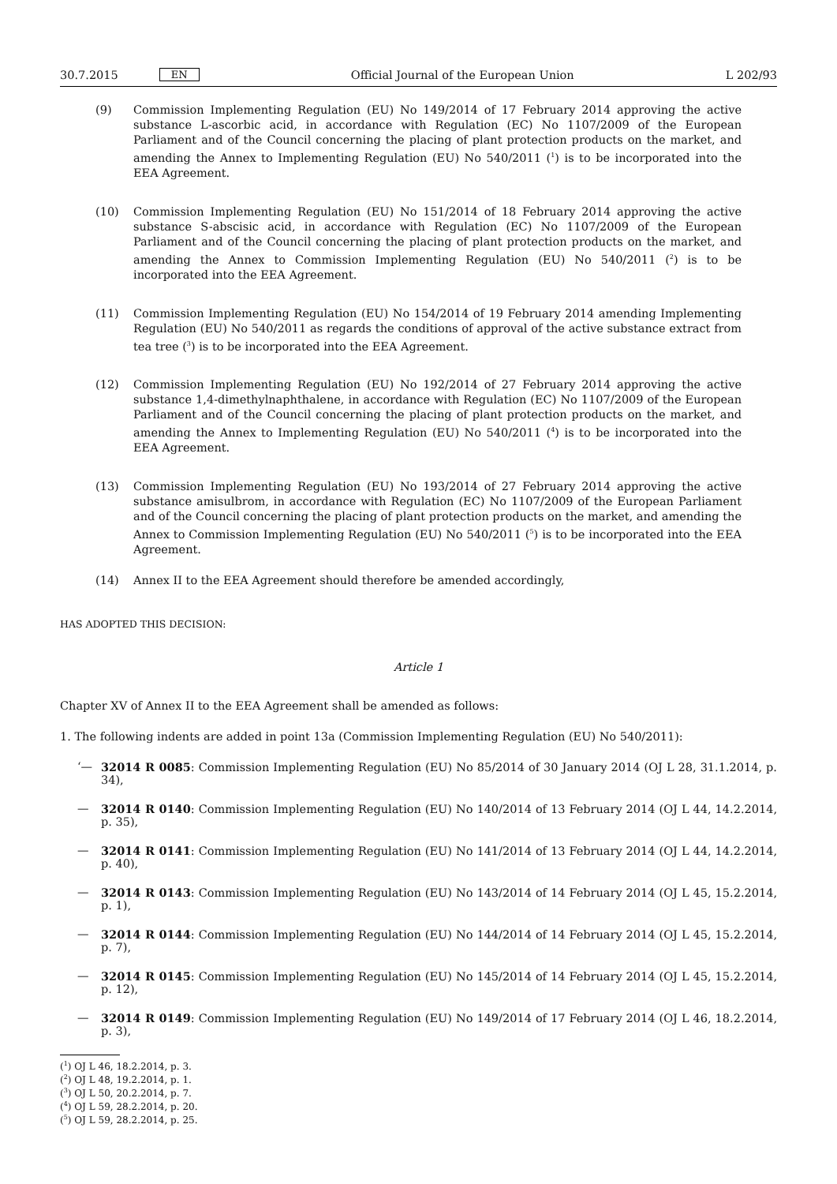30.7.2015 EN Official Journal of the European Union L 202/93
(9) Commission Implementing Regulation (EU) No 149/2014 of 17 February 2014 approving the active substance L-ascorbic acid, in accordance with Regulation (EC) No 1107/2009 of the European Parliament and of the Council concerning the placing of plant protection products on the market, and amending the Annex to Implementing Regulation (EU) No 540/2011 (<sup>1</sup>) is to be incorporated into the EEA Agreement.
(10) Commission Implementing Regulation (EU) No 151/2014 of 18 February 2014 approving the active substance S-abscisic acid, in accordance with Regulation (EC) No 1107/2009 of the European Parliament and of the Council concerning the placing of plant protection products on the market, and amending the Annex to Commission Implementing Regulation (EU) No 540/2011 (<sup>2</sup>) is to be incorporated into the EEA Agreement.
(11) Commission Implementing Regulation (EU) No 154/2014 of 19 February 2014 amending Implementing Regulation (EU) No 540/2011 as regards the conditions of approval of the active substance extract from tea tree (<sup>3</sup>) is to be incorporated into the EEA Agreement.
(12) Commission Implementing Regulation (EU) No 192/2014 of 27 February 2014 approving the active substance 1,4-dimethylnaphthalene, in accordance with Regulation (EC) No 1107/2009 of the European Parliament and of the Council concerning the placing of plant protection products on the market, and amending the Annex to Implementing Regulation (EU) No 540/2011 (<sup>4</sup>) is to be incorporated into the EEA Agreement.
(13) Commission Implementing Regulation (EU) No 193/2014 of 27 February 2014 approving the active substance amisulbrom, in accordance with Regulation (EC) No 1107/2009 of the European Parliament and of the Council concerning the placing of plant protection products on the market, and amending the Annex to Commission Implementing Regulation (EU) No 540/2011 (<sup>5</sup>) is to be incorporated into the EEA Agreement.
(14) Annex II to the EEA Agreement should therefore be amended accordingly,
HAS ADOPTED THIS DECISION:
Article 1
Chapter XV of Annex II to the EEA Agreement shall be amended as follows:
1. The following indents are added in point 13a (Commission Implementing Regulation (EU) No 540/2011):
‘— 32014 R 0085: Commission Implementing Regulation (EU) No 85/2014 of 30 January 2014 (OJ L 28, 31.1.2014, p. 34),
— 32014 R 0140: Commission Implementing Regulation (EU) No 140/2014 of 13 February 2014 (OJ L 44, 14.2.2014, p. 35),
— 32014 R 0141: Commission Implementing Regulation (EU) No 141/2014 of 13 February 2014 (OJ L 44, 14.2.2014, p. 40),
— 32014 R 0143: Commission Implementing Regulation (EU) No 143/2014 of 14 February 2014 (OJ L 45, 15.2.2014, p. 1),
— 32014 R 0144: Commission Implementing Regulation (EU) No 144/2014 of 14 February 2014 (OJ L 45, 15.2.2014, p. 7),
— 32014 R 0145: Commission Implementing Regulation (EU) No 145/2014 of 14 February 2014 (OJ L 45, 15.2.2014, p. 12),
— 32014 R 0149: Commission Implementing Regulation (EU) No 149/2014 of 17 February 2014 (OJ L 46, 18.2.2014, p. 3),
(<sup>1</sup>) OJ L 46, 18.2.2014, p. 3.
(<sup>2</sup>) OJ L 48, 19.2.2014, p. 1.
(<sup>3</sup>) OJ L 50, 20.2.2014, p. 7.
(<sup>4</sup>) OJ L 59, 28.2.2014, p. 20.
(<sup>5</sup>) OJ L 59, 28.2.2014, p. 25.